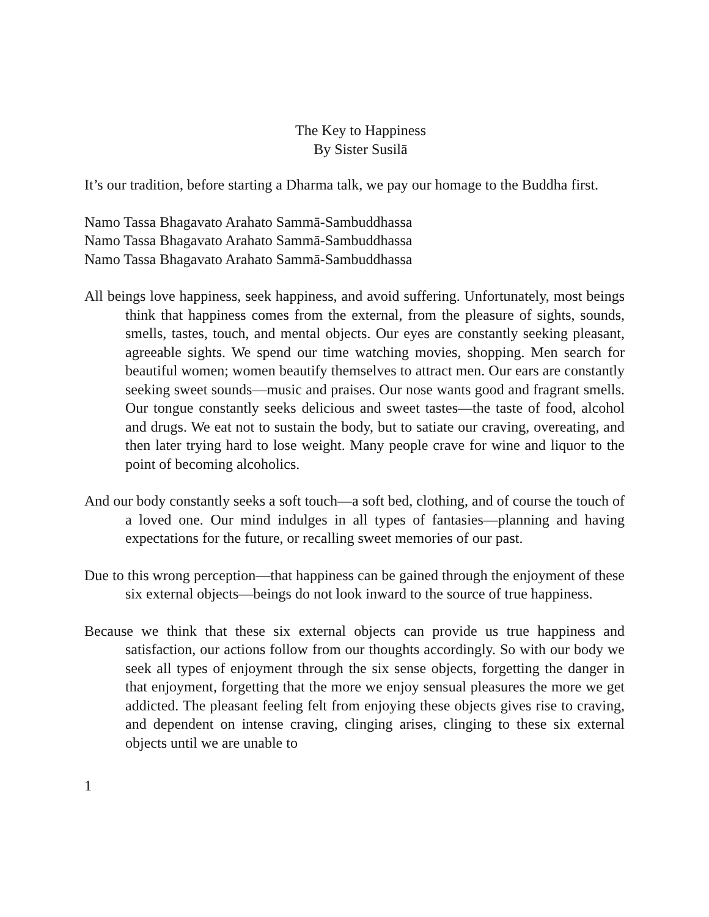The Key to Happiness
By Sister Susilā
It’s our tradition, before starting a Dharma talk, we pay our homage to the Buddha first.
Namo Tassa Bhagavato Arahato Sammā-Sambuddhassa
Namo Tassa Bhagavato Arahato Sammā-Sambuddhassa
Namo Tassa Bhagavato Arahato Sammā-Sambuddhassa
All beings love happiness, seek happiness, and avoid suffering. Unfortunately, most beings think that happiness comes from the external, from the pleasure of sights, sounds, smells, tastes, touch, and mental objects. Our eyes are constantly seeking pleasant, agreeable sights. We spend our time watching movies, shopping. Men search for beautiful women; women beautify themselves to attract men. Our ears are constantly seeking sweet sounds—music and praises. Our nose wants good and fragrant smells. Our tongue constantly seeks delicious and sweet tastes—the taste of food, alcohol and drugs. We eat not to sustain the body, but to satiate our craving, overeating, and then later trying hard to lose weight. Many people crave for wine and liquor to the point of becoming alcoholics.
And our body constantly seeks a soft touch—a soft bed, clothing, and of course the touch of a loved one. Our mind indulges in all types of fantasies—planning and having expectations for the future, or recalling sweet memories of our past.
Due to this wrong perception—that happiness can be gained through the enjoyment of these six external objects—beings do not look inward to the source of true happiness.
Because we think that these six external objects can provide us true happiness and satisfaction, our actions follow from our thoughts accordingly. So with our body we seek all types of enjoyment through the six sense objects, forgetting the danger in that enjoyment, forgetting that the more we enjoy sensual pleasures the more we get addicted. The pleasant feeling felt from enjoying these objects gives rise to craving, and dependent on intense craving, clinging arises, clinging to these six external objects until we are unable to
1